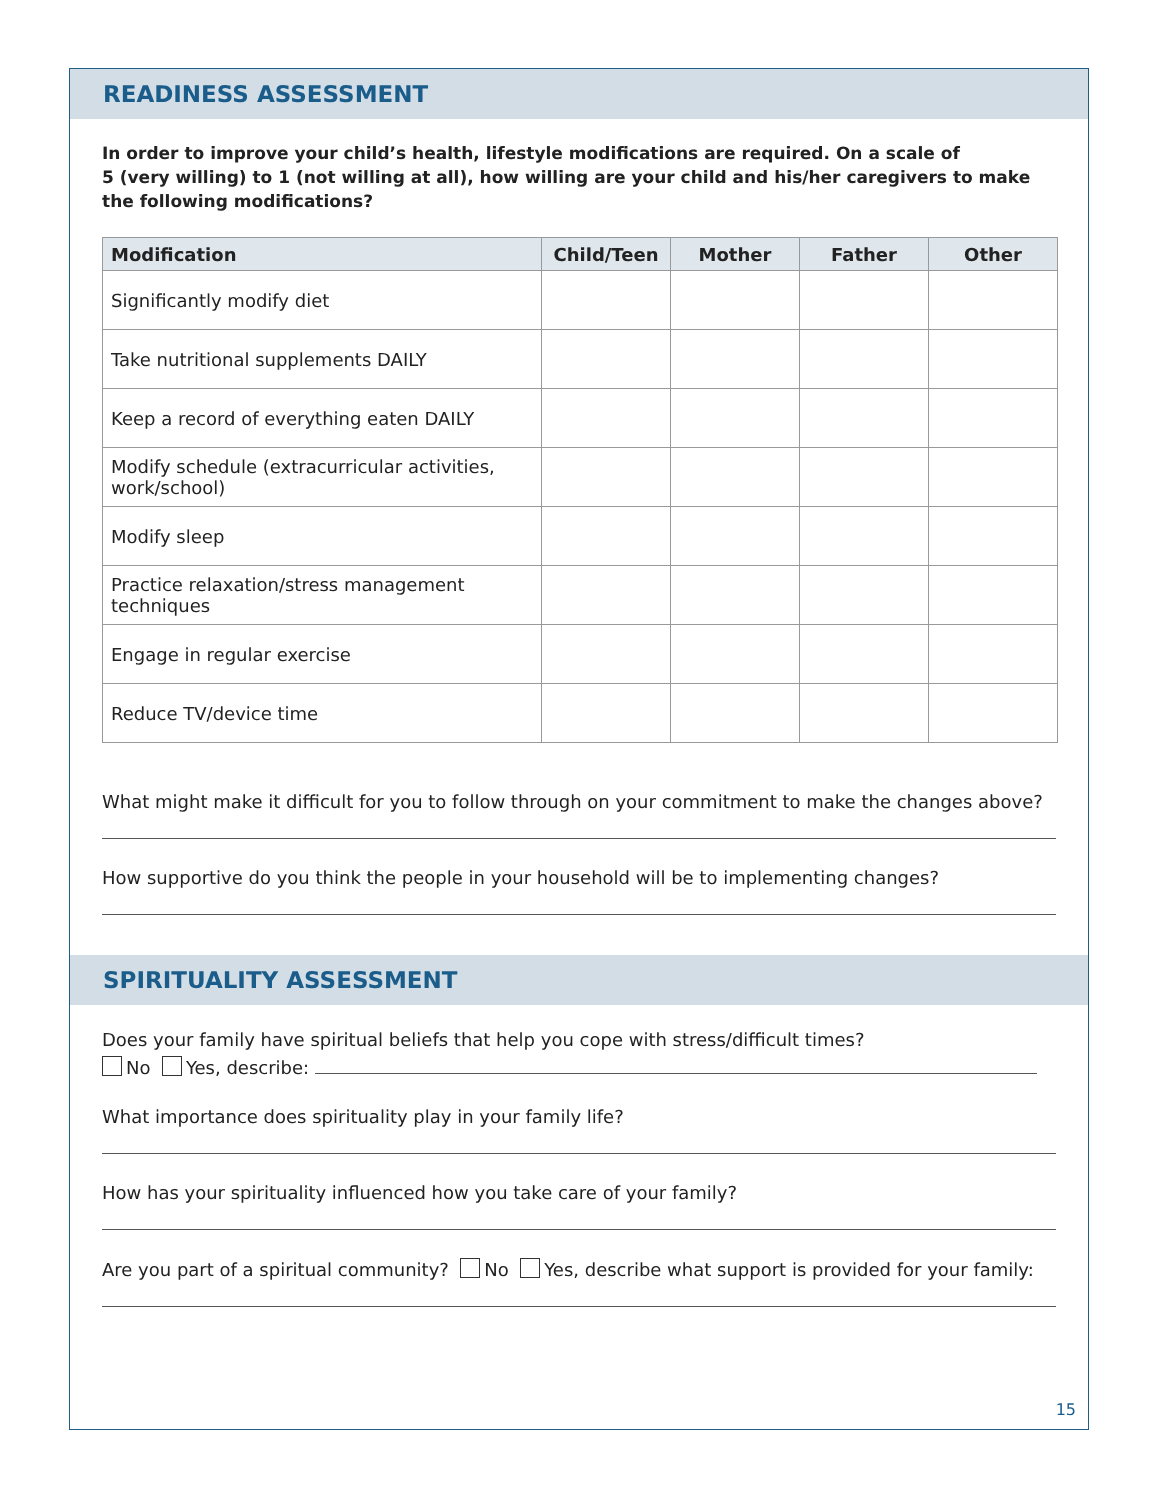READINESS ASSESSMENT
In order to improve your child’s health, lifestyle modifications are required. On a scale of
5 (very willing) to 1 (not willing at all), how willing are your child and his/her caregivers to make
the following modifications?
| Modification | Child/Teen | Mother | Father | Other |
| --- | --- | --- | --- | --- |
| Significantly modify diet | | | | |
| Take nutritional supplements DAILY | | | | |
| Keep a record of everything eaten DAILY | | | | |
| Modify schedule (extracurricular activities, work/school) | | | | |
| Modify sleep | | | | |
| Practice relaxation/stress management techniques | | | | |
| Engage in regular exercise | | | | |
| Reduce TV/device time | | | | |
What might make it difficult for you to follow through on your commitment to make the changes above?
How supportive do you think the people in your household will be to implementing changes?
SPIRITUALITY ASSESSMENT
Does your family have spiritual beliefs that help you cope with stress/difficult times?
No Yes, describe:
What importance does spirituality play in your family life?
How has your spirituality influenced how you take care of your family?
Are you part of a spiritual community? No Yes, describe what support is provided for your family:
15